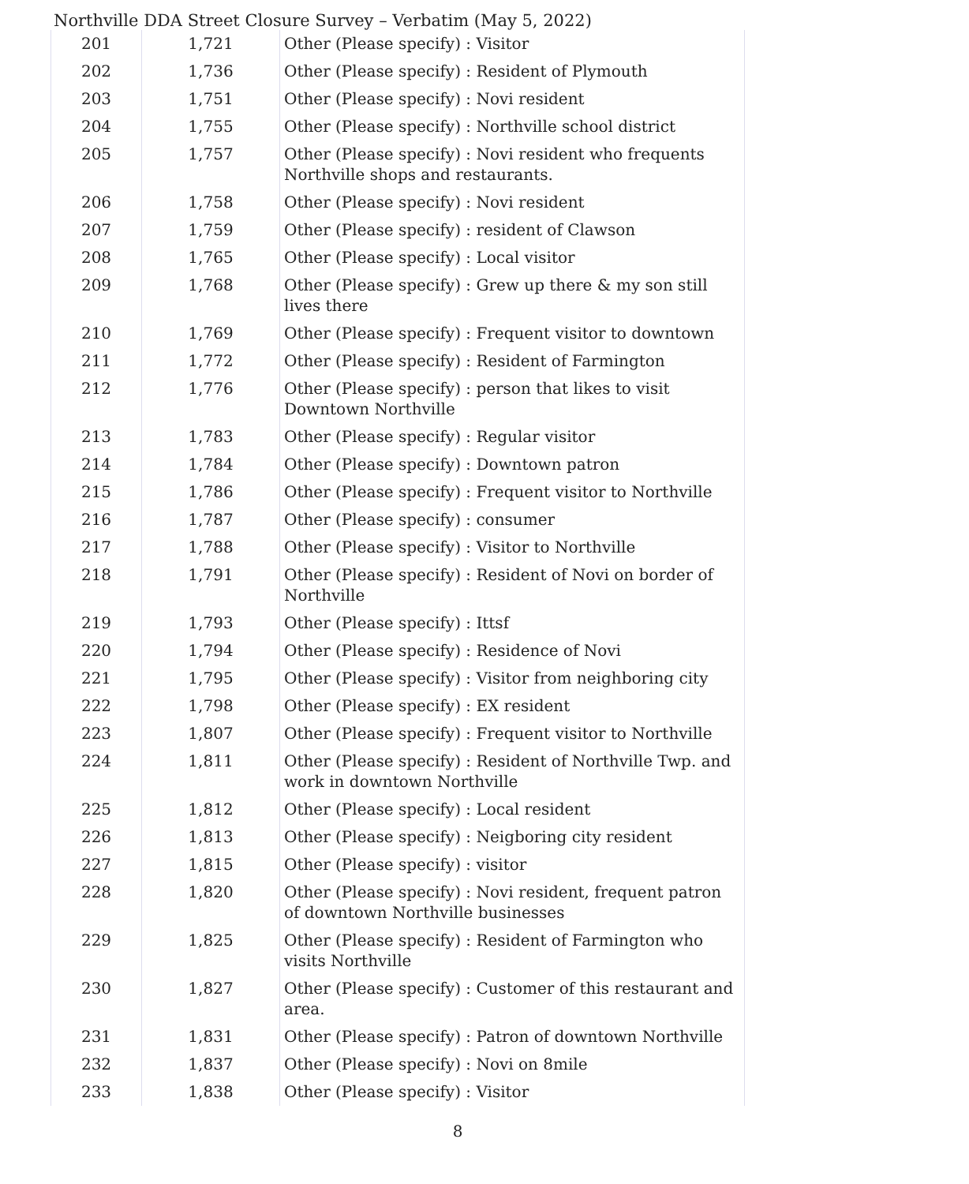Northville DDA Street Closure Survey – Verbatim (May 5, 2022)
| 201 | 1,721 | Other (Please specify) : Visitor |
| 202 | 1,736 | Other (Please specify) : Resident of Plymouth |
| 203 | 1,751 | Other (Please specify) : Novi resident |
| 204 | 1,755 | Other (Please specify) : Northville school district |
| 205 | 1,757 | Other (Please specify) : Novi resident who frequents Northville shops and restaurants. |
| 206 | 1,758 | Other (Please specify) : Novi resident |
| 207 | 1,759 | Other (Please specify) : resident of Clawson |
| 208 | 1,765 | Other (Please specify) : Local visitor |
| 209 | 1,768 | Other (Please specify) : Grew up there & my son still lives there |
| 210 | 1,769 | Other (Please specify) : Frequent visitor to downtown |
| 211 | 1,772 | Other (Please specify) : Resident of Farmington |
| 212 | 1,776 | Other (Please specify) : person that likes to visit Downtown Northville |
| 213 | 1,783 | Other (Please specify) : Regular visitor |
| 214 | 1,784 | Other (Please specify) : Downtown patron |
| 215 | 1,786 | Other (Please specify) : Frequent visitor to Northville |
| 216 | 1,787 | Other (Please specify) : consumer |
| 217 | 1,788 | Other (Please specify) : Visitor to Northville |
| 218 | 1,791 | Other (Please specify) : Resident of Novi on border of Northville |
| 219 | 1,793 | Other (Please specify) : Ittsf |
| 220 | 1,794 | Other (Please specify) : Residence of Novi |
| 221 | 1,795 | Other (Please specify) : Visitor from neighboring city |
| 222 | 1,798 | Other (Please specify) : EX resident |
| 223 | 1,807 | Other (Please specify) : Frequent visitor to Northville |
| 224 | 1,811 | Other (Please specify) : Resident of Northville Twp. and work in downtown Northville |
| 225 | 1,812 | Other (Please specify) : Local resident |
| 226 | 1,813 | Other (Please specify) : Neigboring city resident |
| 227 | 1,815 | Other (Please specify) : visitor |
| 228 | 1,820 | Other (Please specify) : Novi resident, frequent patron of downtown Northville businesses |
| 229 | 1,825 | Other (Please specify) : Resident of Farmington who visits Northville |
| 230 | 1,827 | Other (Please specify) : Customer of this restaurant and area. |
| 231 | 1,831 | Other (Please specify) : Patron of downtown Northville |
| 232 | 1,837 | Other (Please specify) : Novi on 8mile |
| 233 | 1,838 | Other (Please specify) : Visitor |
8